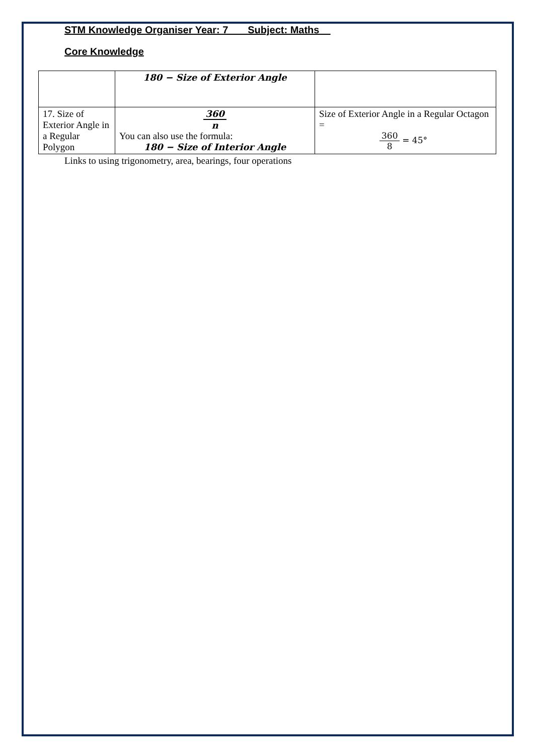STM Knowledge Organiser Year: 7 Subject: Maths
Core Knowledge
| | 180 − Size of Exterior Angle | |
| 17. Size of Exterior Angle in a Regular Polygon | 360 n You can also use the formula: 180 − Size of Interior Angle | Size of Exterior Angle in a Regular Octagon = 360 8 = 45° |
Links to using trigonometry, area, bearings, four operations